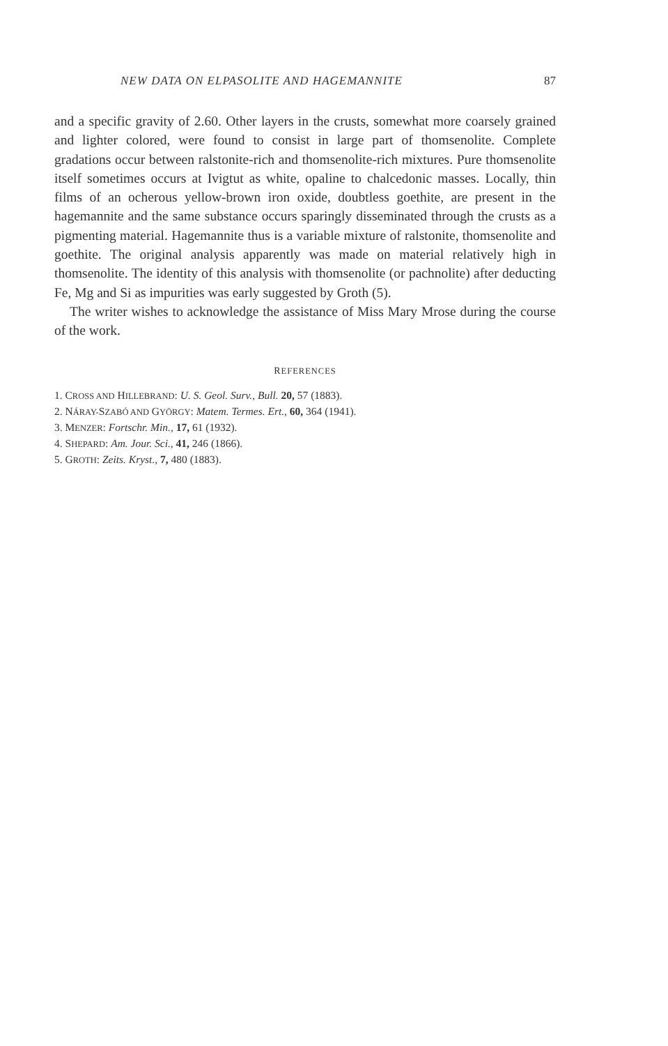NEW DATA ON ELPASOLITE AND HAGEMANNITE 87
and a specific gravity of 2.60. Other layers in the crusts, somewhat more coarsely grained and lighter colored, were found to consist in large part of thomsenolite. Complete gradations occur between ralstonite-rich and thomsenolite-rich mixtures. Pure thomsenolite itself sometimes occurs at Ivigtut as white, opaline to chalcedonic masses. Locally, thin films of an ocherous yellow-brown iron oxide, doubtless goethite, are present in the hagemannite and the same substance occurs sparingly disseminated through the crusts as a pigmenting material. Hagemannite thus is a variable mixture of ralstonite, thomsenolite and goethite. The original analysis apparently was made on material relatively high in thomsenolite. The identity of this analysis with thomsenolite (or pachnolite) after deducting Fe, Mg and Si as impurities was early suggested by Groth (5).
The writer wishes to acknowledge the assistance of Miss Mary Mrose during the course of the work.
REFERENCES
1. CROSS AND HILLEBRAND: U. S. Geol. Surv., Bull. 20, 57 (1883).
2. NÁRAY-SZABÓ AND GYÖRGY: Matem. Termes. Ert., 60, 364 (1941).
3. MENZER: Fortschr. Min., 17, 61 (1932).
4. SHEPARD: Am. Jour. Sci., 41, 246 (1866).
5. GROTH: Zeits. Kryst., 7, 480 (1883).